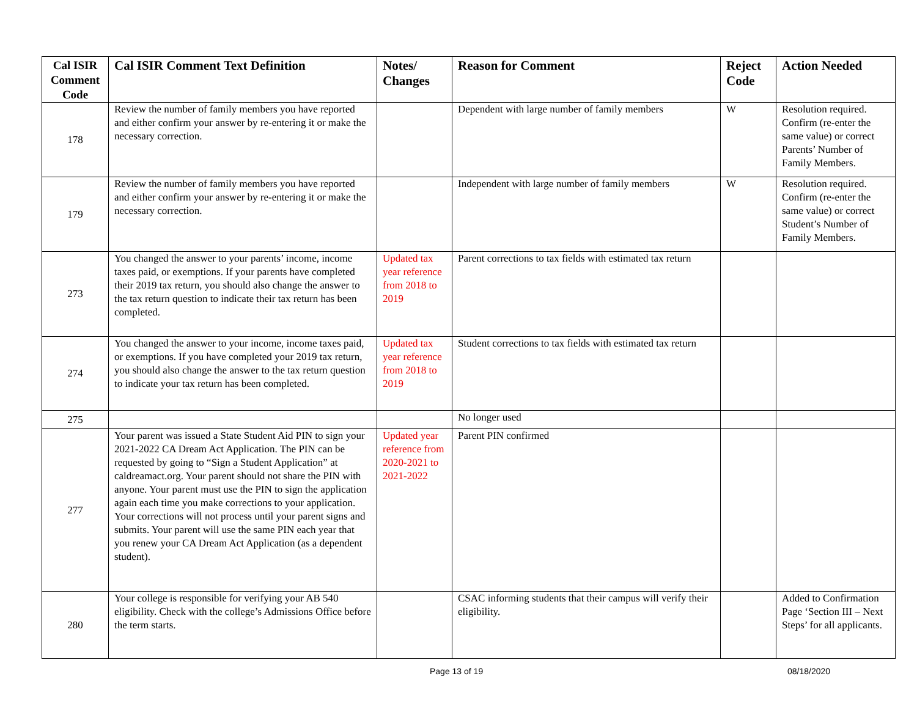| Cal ISIR Comment Code | Cal ISIR Comment Text Definition | Notes/ Changes | Reason for Comment | Reject Code | Action Needed |
| --- | --- | --- | --- | --- | --- |
| 178 | Review the number of family members you have reported and either confirm your answer by re-entering it or make the necessary correction. | | Dependent with large number of family members | W | Resolution required. Confirm (re-enter the same value) or correct Parents’ Number of Family Members. |
| 179 | Review the number of family members you have reported and either confirm your answer by re-entering it or make the necessary correction. | | Independent with large number of family members | W | Resolution required. Confirm (re-enter the same value) or correct Student’s Number of Family Members. |
| 273 | You changed the answer to your parents’ income, income taxes paid, or exemptions. If your parents have completed their 2019 tax return, you should also change the answer to the tax return question to indicate their tax return has been completed. | Updated tax year reference from 2018 to 2019 | Parent corrections to tax fields with estimated tax return | | |
| 274 | You changed the answer to your income, income taxes paid, or exemptions. If you have completed your 2019 tax return, you should also change the answer to the tax return question to indicate your tax return has been completed. | Updated tax year reference from 2018 to 2019 | Student corrections to tax fields with estimated tax return | | |
| 275 | | | No longer used | | |
| 277 | Your parent was issued a State Student Aid PIN to sign your 2021-2022 CA Dream Act Application. The PIN can be requested by going to “Sign a Student Application” at caldreamact.org. Your parent should not share the PIN with anyone. Your parent must use the PIN to sign the application again each time you make corrections to your application. Your corrections will not process until your parent signs and submits. Your parent will use the same PIN each year that you renew your CA Dream Act Application (as a dependent student). | Updated year reference from 2020-2021 to 2021-2022 | Parent PIN confirmed | | |
| 280 | Your college is responsible for verifying your AB 540 eligibility. Check with the college’s Admissions Office before the term starts. | | CSAC informing students that their campus will verify their eligibility. | | Added to Confirmation Page ‘Section III – Next Steps’ for all applicants. |
Page 13 of 19 08/18/2020